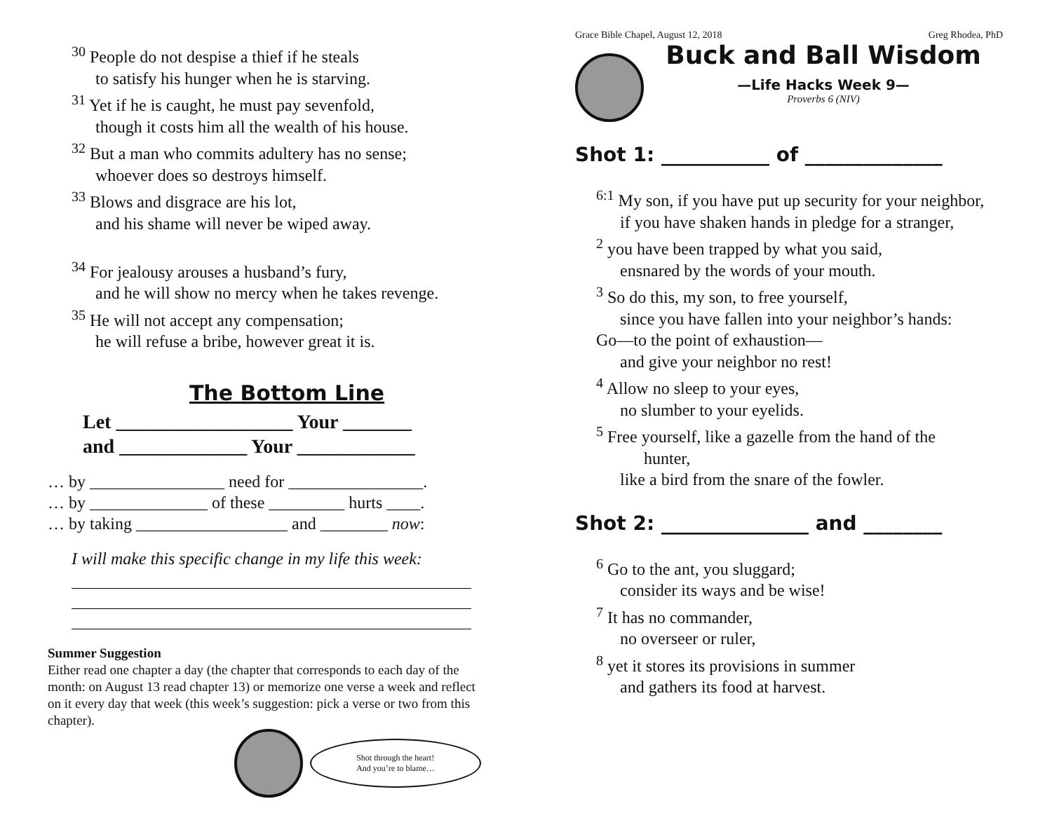<sup>30</sup> People do not despise a thief if he steals
to satisfy his hunger when he is starving.
<sup>31</sup> Yet if he is caught, he must pay sevenfold,
though it costs him all the wealth of his house.
<sup>32</sup> But a man who commits adultery has no sense;
whoever does so destroys himself.
<sup>33</sup> Blows and disgrace are his lot,
and his shame will never be wiped away.
<sup>34</sup> For jealousy arouses a husband’s fury,
and he will show no mercy when he takes revenge.
<sup>35</sup> He will not accept any compensation;
he will refuse a bribe, however great it is.
The Bottom Line
Let __________________ Your _______
and _____________ Your ____________
… by ________________ need for ________________.
… by ______________ of these _________ hurts ____.
… by taking __________________ and ________ now:
I will make this specific change in my life this week:
Summer Suggestion
Either read one chapter a day (the chapter that corresponds to each day of the month: on August 13 read chapter 13) or memorize one verse a week and reflect on it every day that week (this week’s suggestion: pick a verse or two from this chapter).
Shot through the heart!
And you’re to blame…
Grace Bible Chapel, August 12, 2018 Greg Rhodea, PhD
Buck and Ball Wisdom
—Life Hacks Week 9—
Proverbs 6 (NIV)
Shot 1: ___________ of ______________
<sup>6:1</sup> My son, if you have put up security for your neighbor,
if you have shaken hands in pledge for a stranger,
<sup>2</sup> you have been trapped by what you said,
ensnared by the words of your mouth.
<sup>3</sup> So do this, my son, to free yourself,
since you have fallen into your neighbor’s hands:
Go—to the point of exhaustion—
and give your neighbor no rest!
<sup>4</sup> Allow no sleep to your eyes,
no slumber to your eyelids.
<sup>5</sup> Free yourself, like a gazelle from the hand of the
hunter,
like a bird from the snare of the fowler.
Shot 2: _______________ and ________
<sup>6</sup> Go to the ant, you sluggard;
consider its ways and be wise!
<sup>7</sup> It has no commander,
no overseer or ruler,
<sup>8</sup> yet it stores its provisions in summer
and gathers its food at harvest.